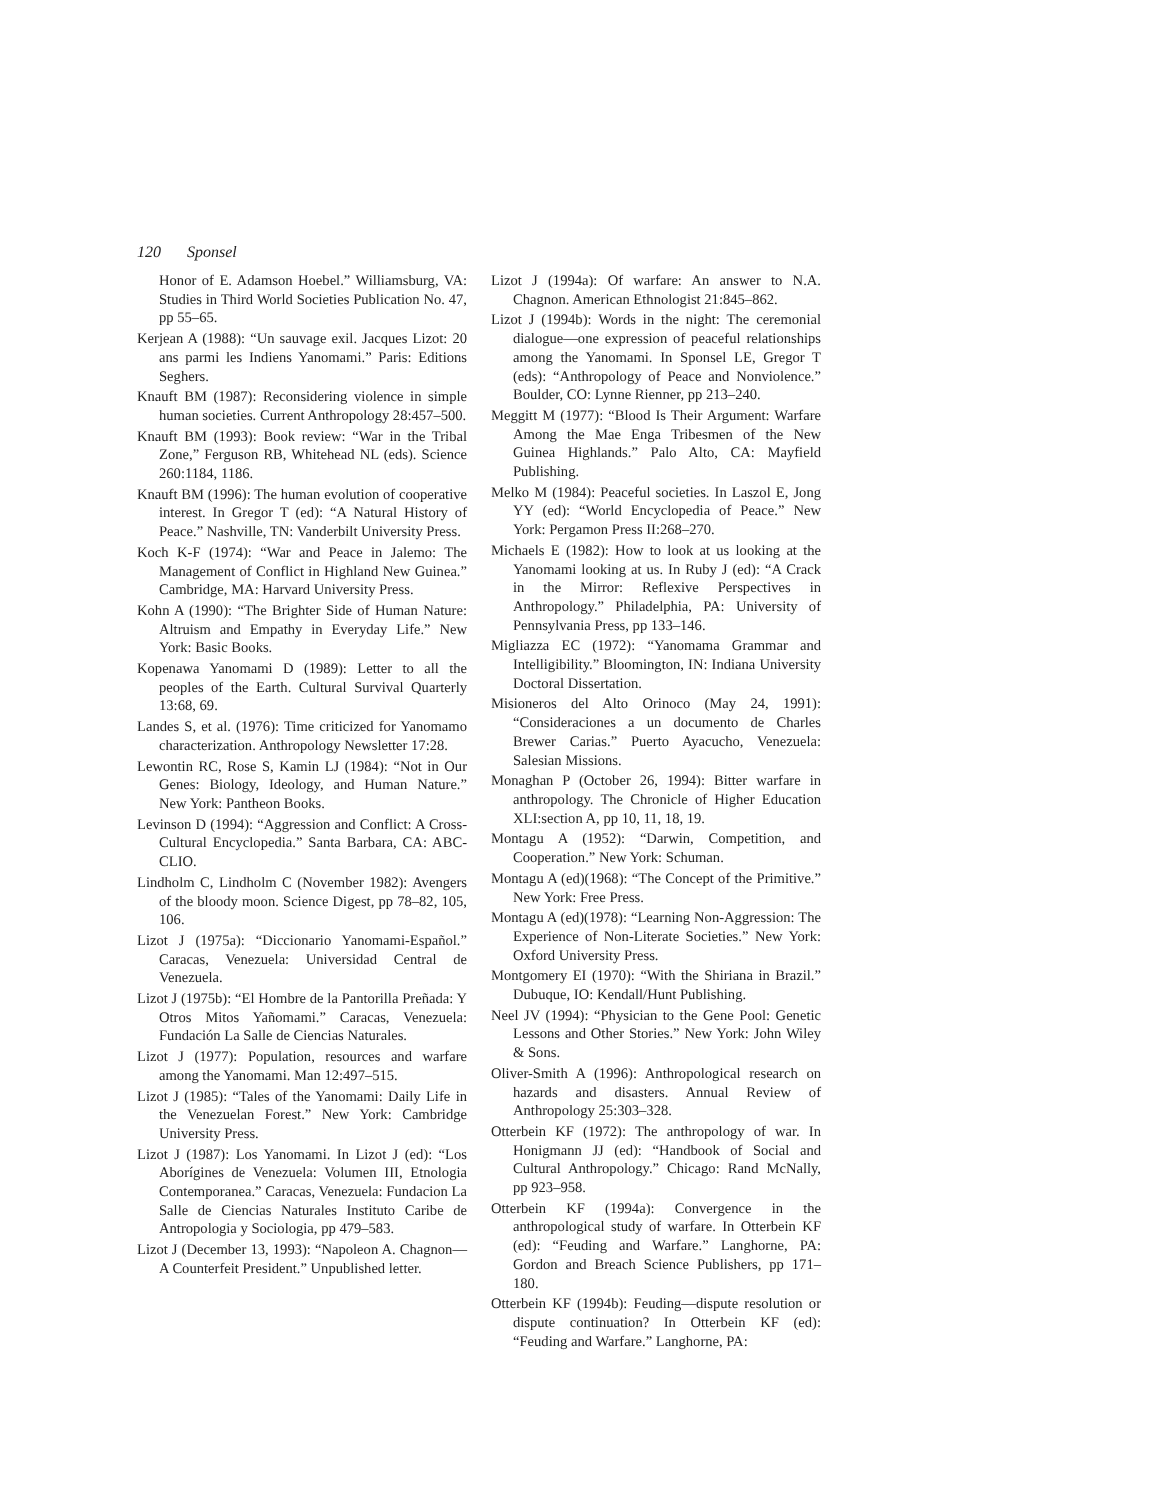120 Sponsel
Honor of E. Adamson Hoebel.” Williamsburg, VA: Studies in Third World Societies Publication No. 47, pp 55–65.
Kerjean A (1988): “Un sauvage exil. Jacques Lizot: 20 ans parmi les Indiens Yanomami.” Paris: Editions Seghers.
Knauft BM (1987): Reconsidering violence in simple human societies. Current Anthropology 28:457–500.
Knauft BM (1993): Book review: “War in the Tribal Zone,” Ferguson RB, Whitehead NL (eds). Science 260:1184, 1186.
Knauft BM (1996): The human evolution of cooperative interest. In Gregor T (ed): “A Natural History of Peace.” Nashville, TN: Vanderbilt University Press.
Koch K-F (1974): “War and Peace in Jalemo: The Management of Conflict in Highland New Guinea.” Cambridge, MA: Harvard University Press.
Kohn A (1990): “The Brighter Side of Human Nature: Altruism and Empathy in Everyday Life.” New York: Basic Books.
Kopenawa Yanomami D (1989): Letter to all the peoples of the Earth. Cultural Survival Quarterly 13:68, 69.
Landes S, et al. (1976): Time criticized for Yanomamo characterization. Anthropology Newsletter 17:28.
Lewontin RC, Rose S, Kamin LJ (1984): “Not in Our Genes: Biology, Ideology, and Human Nature.” New York: Pantheon Books.
Levinson D (1994): “Aggression and Conflict: A Cross-Cultural Encyclopedia.” Santa Barbara, CA: ABC-CLIO.
Lindholm C, Lindholm C (November 1982): Avengers of the bloody moon. Science Digest, pp 78–82, 105, 106.
Lizot J (1975a): “Diccionario Yanomami-Español.” Caracas, Venezuela: Universidad Central de Venezuela.
Lizot J (1975b): “El Hombre de la Pantorilla Preñada: Y Otros Mitos Yañomami.” Caracas, Venezuela: Fundación La Salle de Ciencias Naturales.
Lizot J (1977): Population, resources and warfare among the Yanomami. Man 12:497–515.
Lizot J (1985): “Tales of the Yanomami: Daily Life in the Venezuelan Forest.” New York: Cambridge University Press.
Lizot J (1987): Los Yanomami. In Lizot J (ed): “Los Aborígines de Venezuela: Volumen III, Etnologia Contemporanea.” Caracas, Venezuela: Fundacion La Salle de Ciencias Naturales Instituto Caribe de Antropologia y Sociologia, pp 479–583.
Lizot J (December 13, 1993): “Napoleon A. Chagnon—A Counterfeit President.” Unpublished letter.
Lizot J (1994a): Of warfare: An answer to N.A. Chagnon. American Ethnologist 21:845–862.
Lizot J (1994b): Words in the night: The ceremonial dialogue—one expression of peaceful relationships among the Yanomami. In Sponsel LE, Gregor T (eds): “Anthropology of Peace and Nonviolence.” Boulder, CO: Lynne Rienner, pp 213–240.
Meggitt M (1977): “Blood Is Their Argument: Warfare Among the Mae Enga Tribesmen of the New Guinea Highlands.” Palo Alto, CA: Mayfield Publishing.
Melko M (1984): Peaceful societies. In Laszol E, Jong YY (ed): “World Encyclopedia of Peace.” New York: Pergamon Press II:268–270.
Michaels E (1982): How to look at us looking at the Yanomami looking at us. In Ruby J (ed): “A Crack in the Mirror: Reflexive Perspectives in Anthropology.” Philadelphia, PA: University of Pennsylvania Press, pp 133–146.
Migliazza EC (1972): “Yanomama Grammar and Intelligibility.” Bloomington, IN: Indiana University Doctoral Dissertation.
Misioneros del Alto Orinoco (May 24, 1991): “Consideraciones a un documento de Charles Brewer Carias.” Puerto Ayacucho, Venezuela: Salesian Missions.
Monaghan P (October 26, 1994): Bitter warfare in anthropology. The Chronicle of Higher Education XLI:section A, pp 10, 11, 18, 19.
Montagu A (1952): “Darwin, Competition, and Cooperation.” New York: Schuman.
Montagu A (ed)(1968): “The Concept of the Primitive.” New York: Free Press.
Montagu A (ed)(1978): “Learning Non-Aggression: The Experience of Non-Literate Societies.” New York: Oxford University Press.
Montgomery EI (1970): “With the Shiriana in Brazil.” Dubuque, IO: Kendall/Hunt Publishing.
Neel JV (1994): “Physician to the Gene Pool: Genetic Lessons and Other Stories.” New York: John Wiley & Sons.
Oliver-Smith A (1996): Anthropological research on hazards and disasters. Annual Review of Anthropology 25:303–328.
Otterbein KF (1972): The anthropology of war. In Honigmann JJ (ed): “Handbook of Social and Cultural Anthropology.” Chicago: Rand McNally, pp 923–958.
Otterbein KF (1994a): Convergence in the anthropological study of warfare. In Otterbein KF (ed): “Feuding and Warfare.” Langhorne, PA: Gordon and Breach Science Publishers, pp 171–180.
Otterbein KF (1994b): Feuding—dispute resolution or dispute continuation? In Otterbein KF (ed): “Feuding and Warfare.” Langhorne, PA: